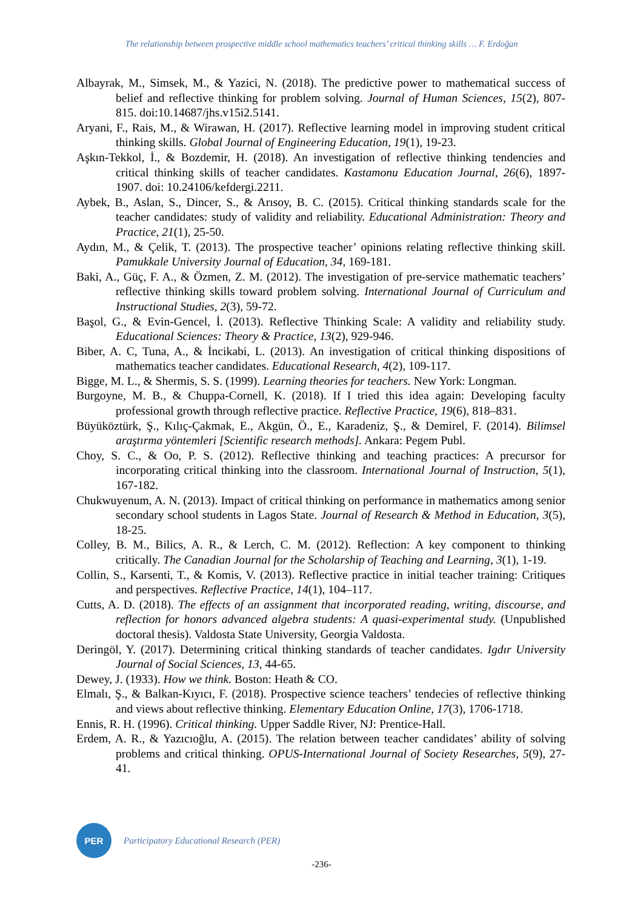The relationship between prospective middle school mathematics teachers’ critical thinking skills … F. Erdoğan
Albayrak, M., Simsek, M., & Yazici, N. (2018). The predictive power to mathematical success of belief and reflective thinking for problem solving. Journal of Human Sciences, 15(2), 807-815. doi:10.14687/jhs.v15i2.5141.
Aryani, F., Rais, M., & Wirawan, H. (2017). Reflective learning model in improving student critical thinking skills. Global Journal of Engineering Education, 19(1), 19-23.
Aşkın-Tekkol, İ., & Bozdemir, H. (2018). An investigation of reflective thinking tendencies and critical thinking skills of teacher candidates. Kastamonu Education Journal, 26(6), 1897-1907. doi: 10.24106/kefdergi.2211.
Aybek, B., Aslan, S., Dincer, S., & Arısoy, B. C. (2015). Critical thinking standards scale for the teacher candidates: study of validity and reliability. Educational Administration: Theory and Practice, 21(1), 25-50.
Aydın, M., & Çelik, T. (2013). The prospective teacher’ opinions relating reflective thinking skill. Pamukkale University Journal of Education, 34, 169-181.
Baki, A., Güç, F. A., & Özmen, Z. M. (2012). The investigation of pre-service mathematic teachers’ reflective thinking skills toward problem solving. International Journal of Curriculum and Instructional Studies, 2(3), 59-72.
Başol, G., & Evin-Gencel, İ. (2013). Reflective Thinking Scale: A validity and reliability study. Educational Sciences: Theory & Practice, 13(2), 929-946.
Biber, A. C, Tuna, A., & İncikabi, L. (2013). An investigation of critical thinking dispositions of mathematics teacher candidates. Educational Research, 4(2), 109-117.
Bigge, M. L., & Shermis, S. S. (1999). Learning theories for teachers. New York: Longman.
Burgoyne, M. B., & Chuppa-Cornell, K. (2018). If I tried this idea again: Developing faculty professional growth through reflective practice. Reflective Practice, 19(6), 818–831.
Büyüköztürk, Ş., Kılıç-Çakmak, E., Akgün, Ö., E., Karadeniz, Ş., & Demirel, F. (2014). Bilimsel araştırma yöntemleri [Scientific research methods]. Ankara: Pegem Publ.
Choy, S. C., & Oo, P. S. (2012). Reflective thinking and teaching practices: A precursor for incorporating critical thinking into the classroom. International Journal of Instruction, 5(1), 167-182.
Chukwuyenum, A. N. (2013). Impact of critical thinking on performance in mathematics among senior secondary school students in Lagos State. Journal of Research & Method in Education, 3(5), 18-25.
Colley, B. M., Bilics, A. R., & Lerch, C. M. (2012). Reflection: A key component to thinking critically. The Canadian Journal for the Scholarship of Teaching and Learning, 3(1), 1-19.
Collin, S., Karsenti, T., & Komis, V. (2013). Reflective practice in initial teacher training: Critiques and perspectives. Reflective Practice, 14(1), 104–117.
Cutts, A. D. (2018). The effects of an assignment that incorporated reading, writing, discourse, and reflection for honors advanced algebra students: A quasi-experimental study. (Unpublished doctoral thesis). Valdosta State University, Georgia Valdosta.
Deringöl, Y. (2017). Determining critical thinking standards of teacher candidates. Igdır University Journal of Social Sciences, 13, 44-65.
Dewey, J. (1933). How we think. Boston: Heath & CO.
Elmalı, Ş., & Balkan-Kıyıcı, F. (2018). Prospective science teachers’ tendecies of reflective thinking and views about reflective thinking. Elementary Education Online, 17(3), 1706-1718.
Ennis, R. H. (1996). Critical thinking. Upper Saddle River, NJ: Prentice-Hall.
Erdem, A. R., & Yazıcıoğlu, A. (2015). The relation between teacher candidates’ ability of solving problems and critical thinking. OPUS-International Journal of Society Researches, 5(9), 27-41.
PER
Participatory Educational Research (PER)
-236-